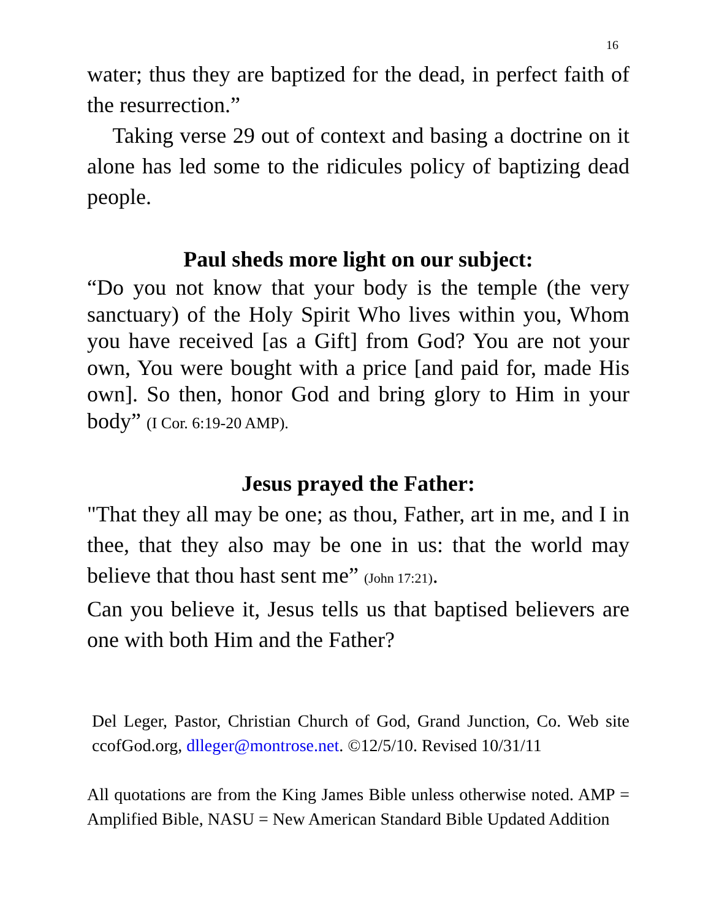16
water; thus they are baptized for the dead, in perfect faith of the resurrection.”
Taking verse 29 out of context and basing a doctrine on it alone has led some to the ridicules policy of baptizing dead people.
Paul sheds more light on our subject:
“Do you not know that your body is the temple (the very sanctuary) of the Holy Spirit Who lives within you, Whom you have received [as a Gift] from God? You are not your own, You were bought with a price [and paid for, made His own]. So then, honor God and bring glory to Him in your body” (I Cor. 6:19-20 AMP).
Jesus prayed the Father:
"That they all may be one; as thou, Father, art in me, and I in thee, that they also may be one in us: that the world may believe that thou hast sent me” (John 17:21).
Can you believe it, Jesus tells us that baptised believers are one with both Him and the Father?
Del Leger, Pastor, Christian Church of God, Grand Junction, Co. Web site ccofGod.org, dlleger@montrose.net. ©12/5/10. Revised 10/31/11
All quotations are from the King James Bible unless otherwise noted. AMP = Amplified Bible, NASU = New American Standard Bible Updated Addition